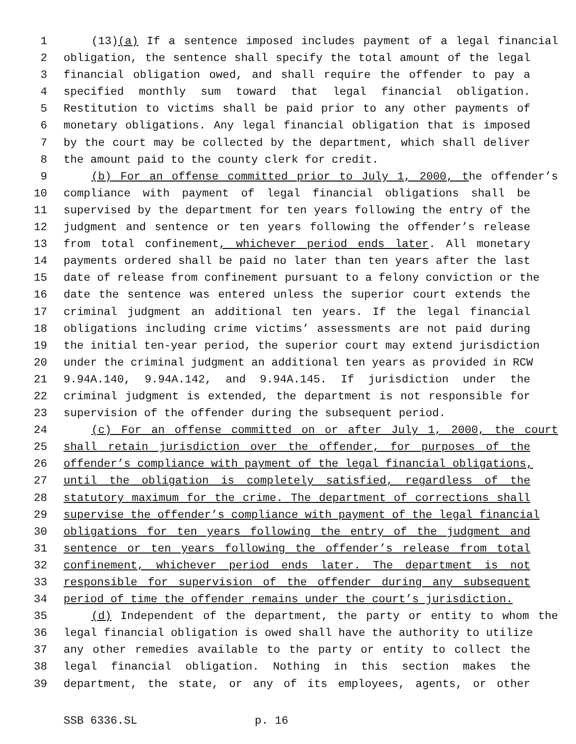1 (13)(a) If a sentence imposed includes payment of a legal financial
2 obligation, the sentence shall specify the total amount of the legal
3 financial obligation owed, and shall require the offender to pay a
4 specified monthly sum toward that legal financial obligation.
5 Restitution to victims shall be paid prior to any other payments of
6 monetary obligations. Any legal financial obligation that is imposed
7 by the court may be collected by the department, which shall deliver
8 the amount paid to the county clerk for credit.
9 (b) For an offense committed prior to July 1, 2000, the offender’s
10 compliance with payment of legal financial obligations shall be
11 supervised by the department for ten years following the entry of the
12 judgment and sentence or ten years following the offender’s release
13 from total confinement, whichever period ends later. All monetary
14 payments ordered shall be paid no later than ten years after the last
15 date of release from confinement pursuant to a felony conviction or the
16 date the sentence was entered unless the superior court extends the
17 criminal judgment an additional ten years. If the legal financial
18 obligations including crime victims’ assessments are not paid during
19 the initial ten-year period, the superior court may extend jurisdiction
20 under the criminal judgment an additional ten years as provided in RCW
21 9.94A.140, 9.94A.142, and 9.94A.145. If jurisdiction under the
22 criminal judgment is extended, the department is not responsible for
23 supervision of the offender during the subsequent period.
24 (c) For an offense committed on or after July 1, 2000, the court
25 shall retain jurisdiction over the offender, for purposes of the
26 offender’s compliance with payment of the legal financial obligations,
27 until the obligation is completely satisfied, regardless of the
28 statutory maximum for the crime. The department of corrections shall
29 supervise the offender’s compliance with payment of the legal financial
30 obligations for ten years following the entry of the judgment and
31 sentence or ten years following the offender’s release from total
32 confinement, whichever period ends later. The department is not
33 responsible for supervision of the offender during any subsequent
34 period of time the offender remains under the court’s jurisdiction.
35 (d) Independent of the department, the party or entity to whom the
36 legal financial obligation is owed shall have the authority to utilize
37 any other remedies available to the party or entity to collect the
38 legal financial obligation. Nothing in this section makes the
39 department, the state, or any of its employees, agents, or other
SSB 6336.SL p. 16